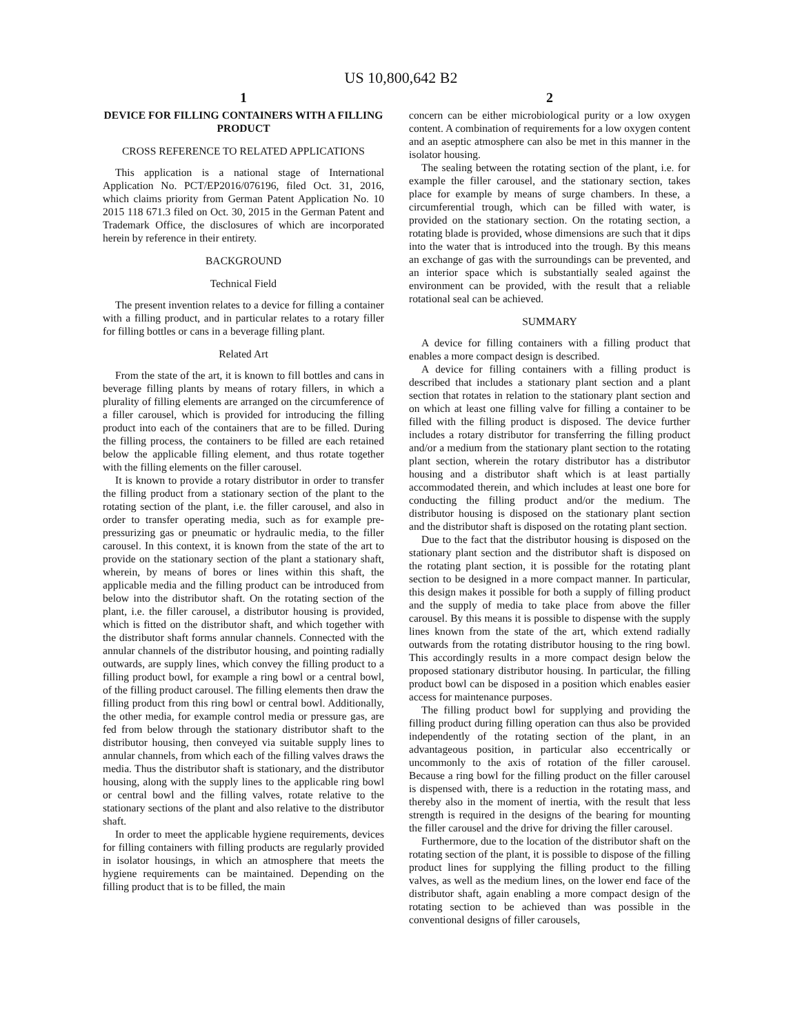US 10,800,642 B2
1
DEVICE FOR FILLING CONTAINERS WITH A FILLING PRODUCT
CROSS REFERENCE TO RELATED APPLICATIONS
This application is a national stage of International Application No. PCT/EP2016/076196, filed Oct. 31, 2016, which claims priority from German Patent Application No. 10 2015 118 671.3 filed on Oct. 30, 2015 in the German Patent and Trademark Office, the disclosures of which are incorporated herein by reference in their entirety.
BACKGROUND
Technical Field
The present invention relates to a device for filling a container with a filling product, and in particular relates to a rotary filler for filling bottles or cans in a beverage filling plant.
Related Art
From the state of the art, it is known to fill bottles and cans in beverage filling plants by means of rotary fillers, in which a plurality of filling elements are arranged on the circumference of a filler carousel, which is provided for introducing the filling product into each of the containers that are to be filled. During the filling process, the containers to be filled are each retained below the applicable filling element, and thus rotate together with the filling elements on the filler carousel.
It is known to provide a rotary distributor in order to transfer the filling product from a stationary section of the plant to the rotating section of the plant, i.e. the filler carousel, and also in order to transfer operating media, such as for example pre-pressurizing gas or pneumatic or hydraulic media, to the filler carousel. In this context, it is known from the state of the art to provide on the stationary section of the plant a stationary shaft, wherein, by means of bores or lines within this shaft, the applicable media and the filling product can be introduced from below into the distributor shaft. On the rotating section of the plant, i.e. the filler carousel, a distributor housing is provided, which is fitted on the distributor shaft, and which together with the distributor shaft forms annular channels. Connected with the annular channels of the distributor housing, and pointing radially outwards, are supply lines, which convey the filling product to a filling product bowl, for example a ring bowl or a central bowl, of the filling product carousel. The filling elements then draw the filling product from this ring bowl or central bowl. Additionally, the other media, for example control media or pressure gas, are fed from below through the stationary distributor shaft to the distributor housing, then conveyed via suitable supply lines to annular channels, from which each of the filling valves draws the media. Thus the distributor shaft is stationary, and the distributor housing, along with the supply lines to the applicable ring bowl or central bowl and the filling valves, rotate relative to the stationary sections of the plant and also relative to the distributor shaft.
In order to meet the applicable hygiene requirements, devices for filling containers with filling products are regularly provided in isolator housings, in which an atmosphere that meets the hygiene requirements can be maintained. Depending on the filling product that is to be filled, the main
2
concern can be either microbiological purity or a low oxygen content. A combination of requirements for a low oxygen content and an aseptic atmosphere can also be met in this manner in the isolator housing.
The sealing between the rotating section of the plant, i.e. for example the filler carousel, and the stationary section, takes place for example by means of surge chambers. In these, a circumferential trough, which can be filled with water, is provided on the stationary section. On the rotating section, a rotating blade is provided, whose dimensions are such that it dips into the water that is introduced into the trough. By this means an exchange of gas with the surroundings can be prevented, and an interior space which is substantially sealed against the environment can be provided, with the result that a reliable rotational seal can be achieved.
SUMMARY
A device for filling containers with a filling product that enables a more compact design is described.
A device for filling containers with a filling product is described that includes a stationary plant section and a plant section that rotates in relation to the stationary plant section and on which at least one filling valve for filling a container to be filled with the filling product is disposed. The device further includes a rotary distributor for transferring the filling product and/or a medium from the stationary plant section to the rotating plant section, wherein the rotary distributor has a distributor housing and a distributor shaft which is at least partially accommodated therein, and which includes at least one bore for conducting the filling product and/or the medium. The distributor housing is disposed on the stationary plant section and the distributor shaft is disposed on the rotating plant section.
Due to the fact that the distributor housing is disposed on the stationary plant section and the distributor shaft is disposed on the rotating plant section, it is possible for the rotating plant section to be designed in a more compact manner. In particular, this design makes it possible for both a supply of filling product and the supply of media to take place from above the filler carousel. By this means it is possible to dispense with the supply lines known from the state of the art, which extend radially outwards from the rotating distributor housing to the ring bowl. This accordingly results in a more compact design below the proposed stationary distributor housing. In particular, the filling product bowl can be disposed in a position which enables easier access for maintenance purposes.
The filling product bowl for supplying and providing the filling product during filling operation can thus also be provided independently of the rotating section of the plant, in an advantageous position, in particular also eccentrically or uncommonly to the axis of rotation of the filler carousel. Because a ring bowl for the filling product on the filler carousel is dispensed with, there is a reduction in the rotating mass, and thereby also in the moment of inertia, with the result that less strength is required in the designs of the bearing for mounting the filler carousel and the drive for driving the filler carousel.
Furthermore, due to the location of the distributor shaft on the rotating section of the plant, it is possible to dispose of the filling product lines for supplying the filling product to the filling valves, as well as the medium lines, on the lower end face of the distributor shaft, again enabling a more compact design of the rotating section to be achieved than was possible in the conventional designs of filler carousels,